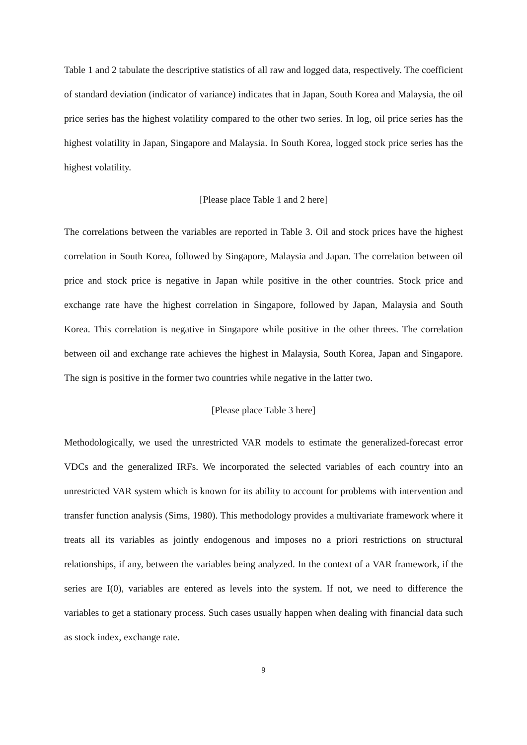Table 1 and 2 tabulate the descriptive statistics of all raw and logged data, respectively. The coefficient of standard deviation (indicator of variance) indicates that in Japan, South Korea and Malaysia, the oil price series has the highest volatility compared to the other two series. In log, oil price series has the highest volatility in Japan, Singapore and Malaysia. In South Korea, logged stock price series has the highest volatility.
[Please place Table 1 and 2 here]
The correlations between the variables are reported in Table 3. Oil and stock prices have the highest correlation in South Korea, followed by Singapore, Malaysia and Japan. The correlation between oil price and stock price is negative in Japan while positive in the other countries. Stock price and exchange rate have the highest correlation in Singapore, followed by Japan, Malaysia and South Korea. This correlation is negative in Singapore while positive in the other threes. The correlation between oil and exchange rate achieves the highest in Malaysia, South Korea, Japan and Singapore. The sign is positive in the former two countries while negative in the latter two.
[Please place Table 3 here]
Methodologically, we used the unrestricted VAR models to estimate the generalized-forecast error VDCs and the generalized IRFs. We incorporated the selected variables of each country into an unrestricted VAR system which is known for its ability to account for problems with intervention and transfer function analysis (Sims, 1980). This methodology provides a multivariate framework where it treats all its variables as jointly endogenous and imposes no a priori restrictions on structural relationships, if any, between the variables being analyzed. In the context of a VAR framework, if the series are I(0), variables are entered as levels into the system. If not, we need to difference the variables to get a stationary process. Such cases usually happen when dealing with financial data such as stock index, exchange rate.
9